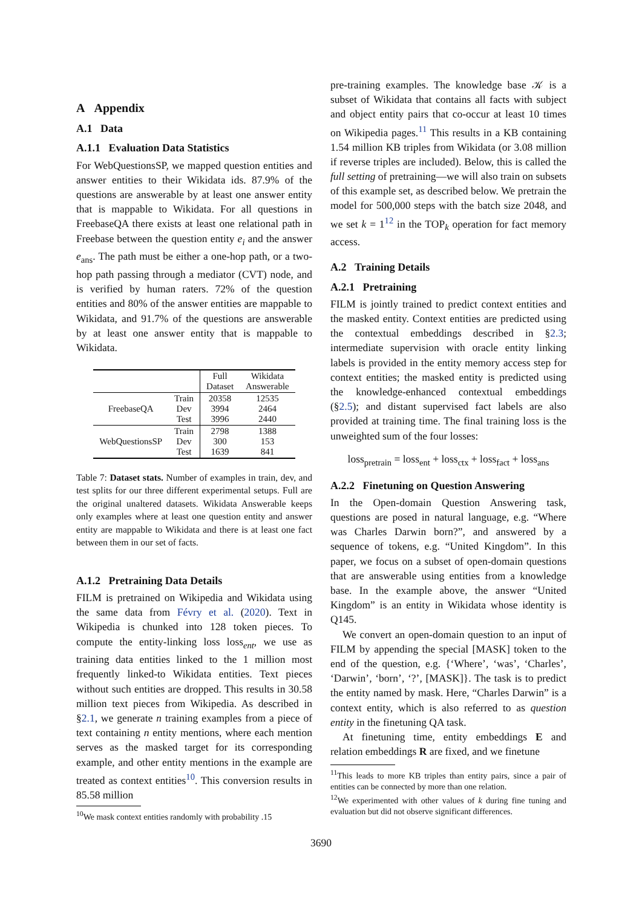A Appendix
A.1 Data
A.1.1 Evaluation Data Statistics
For WebQuestionsSP, we mapped question entities and answer entities to their Wikidata ids. 87.9% of the questions are answerable by at least one answer entity that is mappable to Wikidata. For all questions in FreebaseQA there exists at least one relational path in Freebase between the question entity e<sub>i</sub> and the answer e<sub>ans</sub>. The path must be either a one-hop path, or a two-hop path passing through a mediator (CVT) node, and is verified by human raters. 72% of the question entities and 80% of the answer entities are mappable to Wikidata, and 91.7% of the questions are answerable by at least one answer entity that is mappable to Wikidata.
| | | Full Dataset | Wikidata Answerable |
| --- | --- | --- | --- |
| FreebaseQA | Train Dev Test | 20358 3994 3996 | 12535 2464 2440 |
| WebQuestionsSP | Train Dev Test | 2798 300 1639 | 1388 153 841 |
Table 7: Dataset stats. Number of examples in train, dev, and test splits for our three different experimental setups. Full are the original unaltered datasets. Wikidata Answerable keeps only examples where at least one question entity and answer entity are mappable to Wikidata and there is at least one fact between them in our set of facts.
A.1.2 Pretraining Data Details
FILM is pretrained on Wikipedia and Wikidata using the same data from Févry et al. (2020). Text in Wikipedia is chunked into 128 token pieces. To compute the entity-linking loss loss<sub>ent</sub>, we use as training data entities linked to the 1 million most frequently linked-to Wikidata entities. Text pieces without such entities are dropped. This results in 30.58 million text pieces from Wikipedia. As described in §2.1, we generate n training examples from a piece of text containing n entity mentions, where each mention serves as the masked target for its corresponding example, and other entity mentions in the example are treated as context entities<sup>10</sup>. This conversion results in 85.58 million
<sup>10</sup> We mask context entities randomly with probability .15
pre-training examples. The knowledge base 𝒦 is a subset of Wikidata that contains all facts with subject and object entity pairs that co-occur at least 10 times on Wikipedia pages.<sup>11</sup> This results in a KB containing 1.54 million KB triples from Wikidata (or 3.08 million if reverse triples are included). Below, this is called the full setting of pretraining—we will also train on subsets of this example set, as described below. We pretrain the model for 500,000 steps with the batch size 2048, and we set k = 1<sup>12</sup> in the TOP<sub>k</sub> operation for fact memory access.
A.2 Training Details
A.2.1 Pretraining
FILM is jointly trained to predict context entities and the masked entity. Context entities are predicted using the contextual embeddings described in §2.3; intermediate supervision with oracle entity linking labels is provided in the entity memory access step for context entities; the masked entity is predicted using the knowledge-enhanced contextual embeddings (§2.5); and distant supervised fact labels are also provided at training time. The final training loss is the unweighted sum of the four losses:
loss<sub>pretrain</sub> = loss<sub>ent</sub> + loss<sub>ctx</sub> + loss<sub>fact</sub> + loss<sub>ans</sub>
A.2.2 Finetuning on Question Answering
In the Open-domain Question Answering task, questions are posed in natural language, e.g. “Where was Charles Darwin born?”, and answered by a sequence of tokens, e.g. “United Kingdom”. In this paper, we focus on a subset of open-domain questions that are answerable using entities from a knowledge base. In the example above, the answer “United Kingdom” is an entity in Wikidata whose identity is Q145.
We convert an open-domain question to an input of FILM by appending the special [MASK] token to the end of the question, e.g. {‘Where’, ‘was’, ‘Charles’, ‘Darwin’, ‘born’, ‘?’, [MASK]}. The task is to predict the entity named by mask. Here, “Charles Darwin” is a context entity, which is also referred to as question entity in the finetuning QA task.
At finetuning time, entity embeddings E and relation embeddings R are fixed, and we finetune
<sup>11</sup> This leads to more KB triples than entity pairs, since a pair of entities can be connected by more than one relation.
<sup>12</sup> We experimented with other values of k during fine tuning and evaluation but did not observe significant differences.
3690